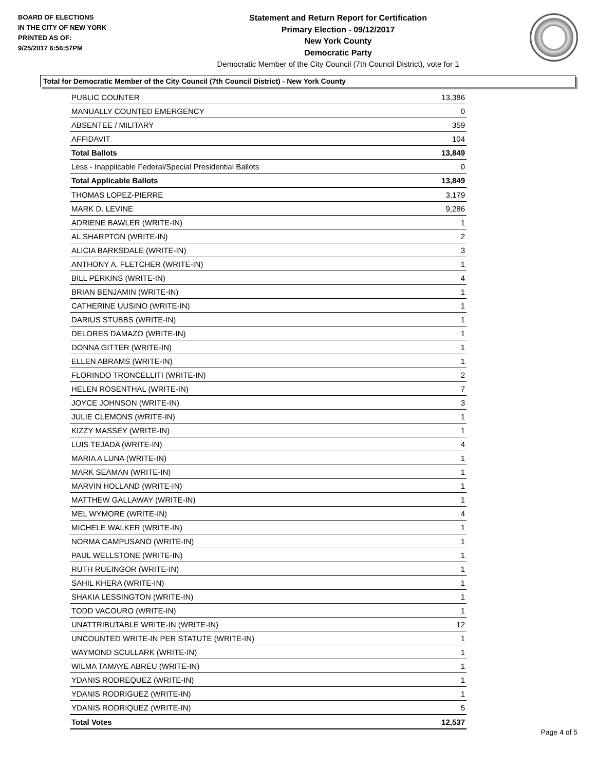BOARD OF ELECTIONS
IN THE CITY OF NEW YORK
PRINTED AS OF:
9/25/2017 6:56:57PM
Statement and Return Report for Certification
Primary Election - 09/12/2017
New York County
Democratic Party
Democratic Member of the City Council (7th Council District), vote for 1
Total for Democratic Member of the City Council (7th Council District) - New York County
| PUBLIC COUNTER | 13,386 |
| MANUALLY COUNTED EMERGENCY | 0 |
| ABSENTEE / MILITARY | 359 |
| AFFIDAVIT | 104 |
| Total Ballots | 13,849 |
| Less - Inapplicable Federal/Special Presidential Ballots | 0 |
| Total Applicable Ballots | 13,849 |
| THOMAS LOPEZ-PIERRE | 3,179 |
| MARK D. LEVINE | 9,286 |
| ADRIENE BAWLER (WRITE-IN) | 1 |
| AL SHARPTON (WRITE-IN) | 2 |
| ALICIA BARKSDALE (WRITE-IN) | 3 |
| ANTHONY A. FLETCHER (WRITE-IN) | 1 |
| BILL PERKINS (WRITE-IN) | 4 |
| BRIAN BENJAMIN (WRITE-IN) | 1 |
| CATHERINE UUSINO (WRITE-IN) | 1 |
| DARIUS STUBBS (WRITE-IN) | 1 |
| DELORES DAMAZO (WRITE-IN) | 1 |
| DONNA GITTER (WRITE-IN) | 1 |
| ELLEN ABRAMS (WRITE-IN) | 1 |
| FLORINDO TRONCELLITI (WRITE-IN) | 2 |
| HELEN ROSENTHAL (WRITE-IN) | 7 |
| JOYCE JOHNSON (WRITE-IN) | 3 |
| JULIE CLEMONS (WRITE-IN) | 1 |
| KIZZY MASSEY (WRITE-IN) | 1 |
| LUIS TEJADA (WRITE-IN) | 4 |
| MARIA A LUNA (WRITE-IN) | 1 |
| MARK SEAMAN (WRITE-IN) | 1 |
| MARVIN HOLLAND (WRITE-IN) | 1 |
| MATTHEW GALLAWAY (WRITE-IN) | 1 |
| MEL WYMORE (WRITE-IN) | 4 |
| MICHELE WALKER (WRITE-IN) | 1 |
| NORMA CAMPUSANO (WRITE-IN) | 1 |
| PAUL WELLSTONE (WRITE-IN) | 1 |
| RUTH RUEINGOR (WRITE-IN) | 1 |
| SAHIL KHERA (WRITE-IN) | 1 |
| SHAKIA LESSINGTON (WRITE-IN) | 1 |
| TODD VACOURO (WRITE-IN) | 1 |
| UNATTRIBUTABLE WRITE-IN (WRITE-IN) | 12 |
| UNCOUNTED WRITE-IN PER STATUTE (WRITE-IN) | 1 |
| WAYMOND SCULLARK (WRITE-IN) | 1 |
| WILMA TAMAYE ABREU (WRITE-IN) | 1 |
| YDANIS RODREQUEZ (WRITE-IN) | 1 |
| YDANIS RODRIGUEZ (WRITE-IN) | 1 |
| YDANIS RODRIQUEZ (WRITE-IN) | 5 |
| Total Votes | 12,537 |
Page 4 of 5